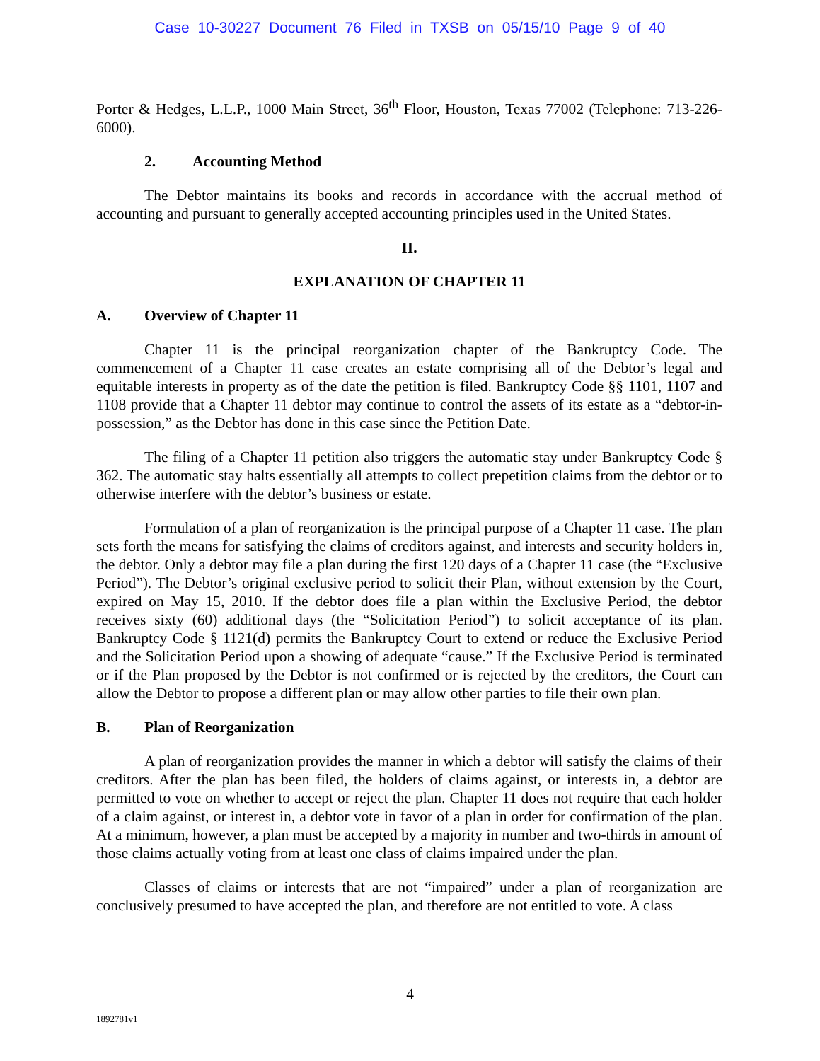Case 10-30227 Document 76 Filed in TXSB on 05/15/10 Page 9 of 40
Porter & Hedges, L.L.P., 1000 Main Street, 36<sup>th</sup> Floor, Houston, Texas 77002 (Telephone: 713-226-6000).
2. Accounting Method
The Debtor maintains its books and records in accordance with the accrual method of accounting and pursuant to generally accepted accounting principles used in the United States.
II.
EXPLANATION OF CHAPTER 11
A. Overview of Chapter 11
Chapter 11 is the principal reorganization chapter of the Bankruptcy Code. The commencement of a Chapter 11 case creates an estate comprising all of the Debtor’s legal and equitable interests in property as of the date the petition is filed. Bankruptcy Code §§ 1101, 1107 and 1108 provide that a Chapter 11 debtor may continue to control the assets of its estate as a “debtor-in-possession,” as the Debtor has done in this case since the Petition Date.
The filing of a Chapter 11 petition also triggers the automatic stay under Bankruptcy Code § 362. The automatic stay halts essentially all attempts to collect prepetition claims from the debtor or to otherwise interfere with the debtor’s business or estate.
Formulation of a plan of reorganization is the principal purpose of a Chapter 11 case. The plan sets forth the means for satisfying the claims of creditors against, and interests and security holders in, the debtor. Only a debtor may file a plan during the first 120 days of a Chapter 11 case (the “Exclusive Period”). The Debtor’s original exclusive period to solicit their Plan, without extension by the Court, expired on May 15, 2010. If the debtor does file a plan within the Exclusive Period, the debtor receives sixty (60) additional days (the “Solicitation Period”) to solicit acceptance of its plan. Bankruptcy Code § 1121(d) permits the Bankruptcy Court to extend or reduce the Exclusive Period and the Solicitation Period upon a showing of adequate “cause.” If the Exclusive Period is terminated or if the Plan proposed by the Debtor is not confirmed or is rejected by the creditors, the Court can allow the Debtor to propose a different plan or may allow other parties to file their own plan.
B. Plan of Reorganization
A plan of reorganization provides the manner in which a debtor will satisfy the claims of their creditors. After the plan has been filed, the holders of claims against, or interests in, a debtor are permitted to vote on whether to accept or reject the plan. Chapter 11 does not require that each holder of a claim against, or interest in, a debtor vote in favor of a plan in order for confirmation of the plan. At a minimum, however, a plan must be accepted by a majority in number and two-thirds in amount of those claims actually voting from at least one class of claims impaired under the plan.
Classes of claims or interests that are not “impaired” under a plan of reorganization are conclusively presumed to have accepted the plan, and therefore are not entitled to vote. A class
4
1892781v1